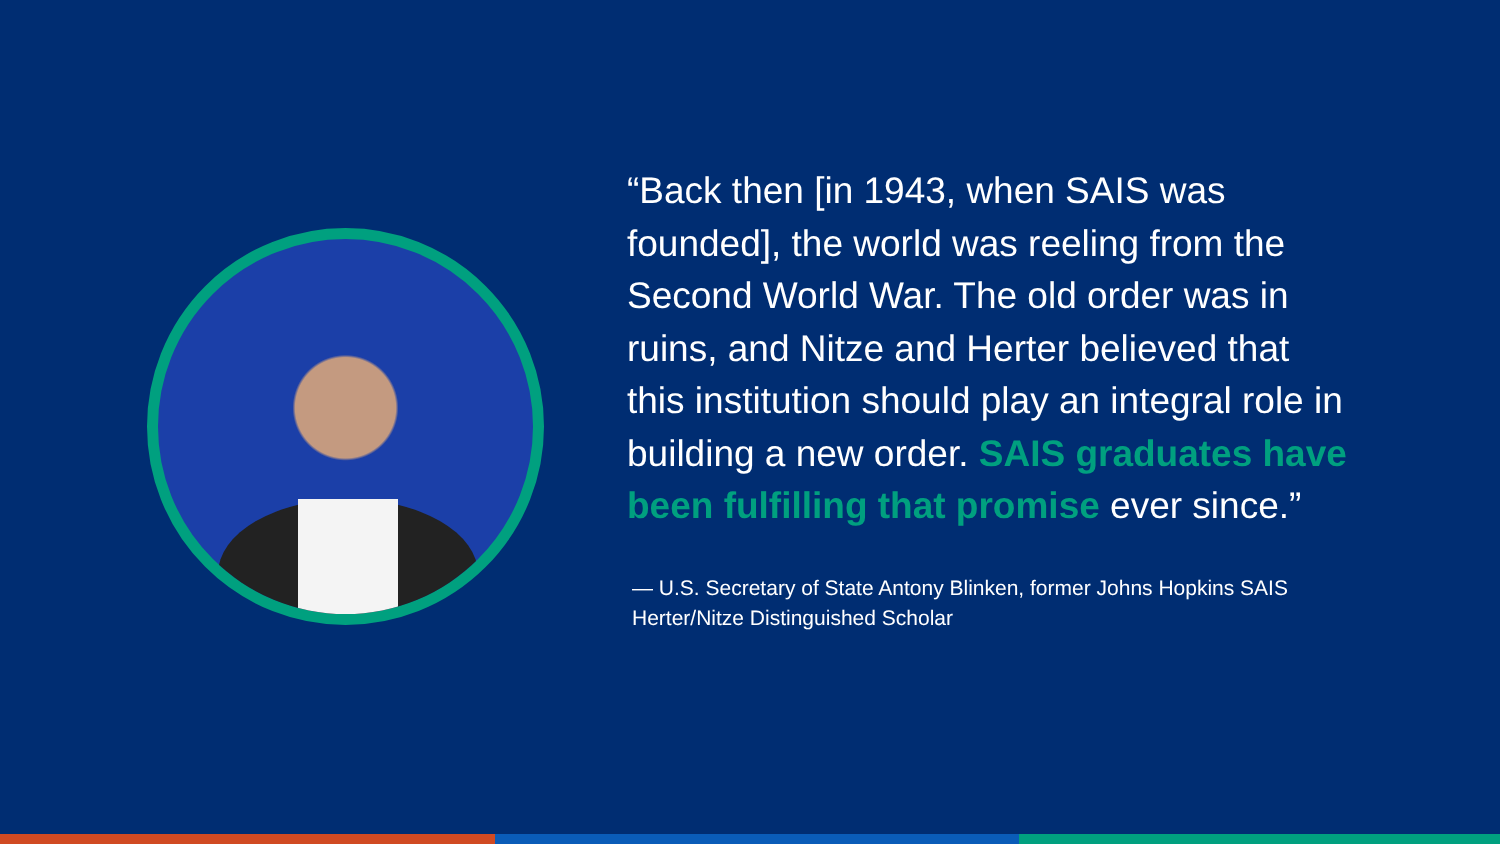“Back then [in 1943, when SAIS was founded], the world was reeling from the Second World War. The old order was in ruins, and Nitze and Herter believed that this institution should play an integral role in building a new order. SAIS graduates have been fulfilling that promise ever since.”
— U.S. Secretary of State Antony Blinken, former Johns Hopkins SAIS Herter/Nitze Distinguished Scholar